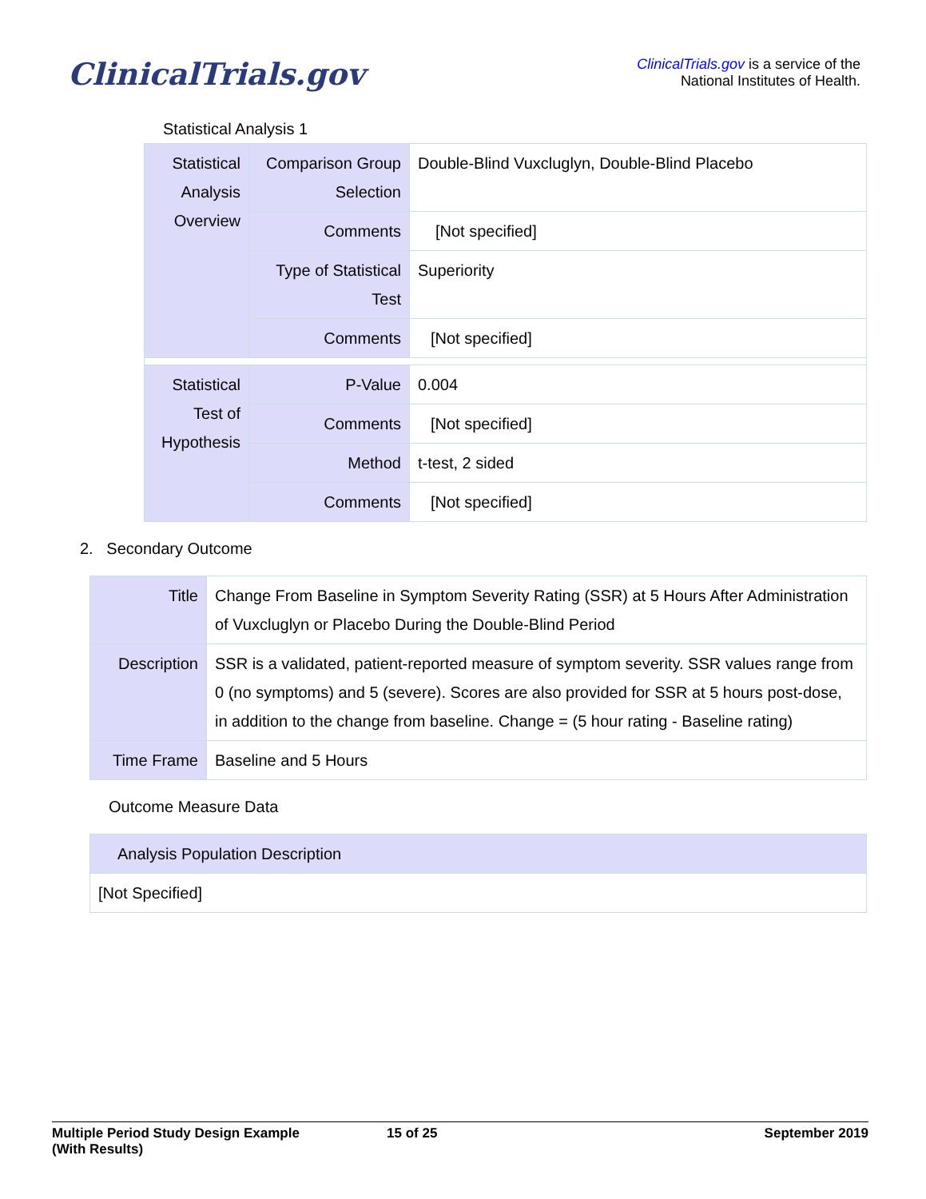ClinicalTrials.gov
ClinicalTrials.gov is a service of the
National Institutes of Health.
Statistical Analysis 1
| Statistical Analysis Overview | Comparison Group Selection | Double-Blind Vuxcluglyn, Double-Blind Placebo |
| | Comments | [Not specified] |
| | Type of Statistical Test | Superiority |
| | Comments | [Not specified] |
| Statistical Test of Hypothesis | P-Value | 0.004 |
| | Comments | [Not specified] |
| | Method | t-test, 2 sided |
| | Comments | [Not specified] |
2. Secondary Outcome
| Title | Change From Baseline in Symptom Severity Rating (SSR) at 5 Hours After Administration of Vuxcluglyn or Placebo During the Double-Blind Period |
| Description | SSR is a validated, patient-reported measure of symptom severity. SSR values range from 0 (no symptoms) and 5 (severe). Scores are also provided for SSR at 5 hours post-dose, in addition to the change from baseline. Change = (5 hour rating - Baseline rating) |
| Time Frame | Baseline and 5 Hours |
Outcome Measure Data
| Analysis Population Description |
| [Not Specified] |
Multiple Period Study Design Example
(With Results)
15 of 25 September 2019